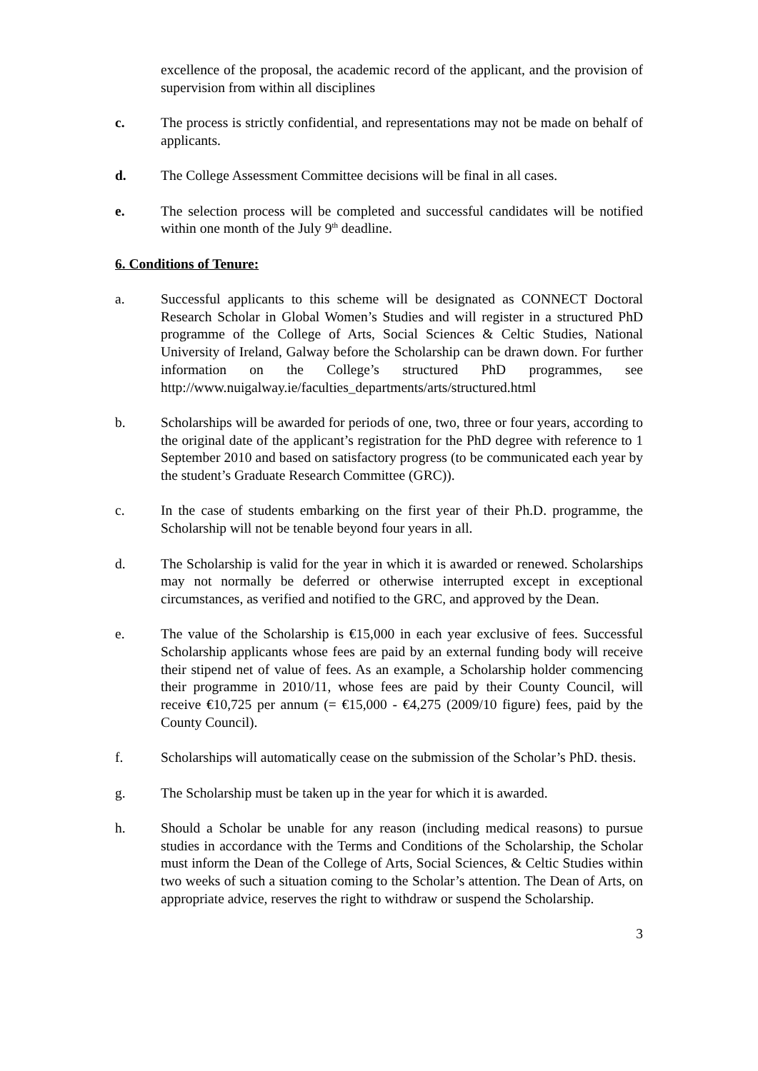excellence of the proposal, the academic record of the applicant, and the provision of supervision from within all disciplines
c. The process is strictly confidential, and representations may not be made on behalf of applicants.
d. The College Assessment Committee decisions will be final in all cases.
e. The selection process will be completed and successful candidates will be notified within one month of the July 9<sup>th</sup> deadline.
6. Conditions of Tenure:
a. Successful applicants to this scheme will be designated as CONNECT Doctoral Research Scholar in Global Women’s Studies and will register in a structured PhD programme of the College of Arts, Social Sciences & Celtic Studies, National University of Ireland, Galway before the Scholarship can be drawn down. For further information on the College’s structured PhD programmes, see http://www.nuigalway.ie/faculties_departments/arts/structured.html
b. Scholarships will be awarded for periods of one, two, three or four years, according to the original date of the applicant’s registration for the PhD degree with reference to 1 September 2010 and based on satisfactory progress (to be communicated each year by the student’s Graduate Research Committee (GRC)).
c. In the case of students embarking on the first year of their Ph.D. programme, the Scholarship will not be tenable beyond four years in all.
d. The Scholarship is valid for the year in which it is awarded or renewed. Scholarships may not normally be deferred or otherwise interrupted except in exceptional circumstances, as verified and notified to the GRC, and approved by the Dean.
e. The value of the Scholarship is €15,000 in each year exclusive of fees. Successful Scholarship applicants whose fees are paid by an external funding body will receive their stipend net of value of fees. As an example, a Scholarship holder commencing their programme in 2010/11, whose fees are paid by their County Council, will receive €10,725 per annum (= €15,000 - €4,275 (2009/10 figure) fees, paid by the County Council).
f. Scholarships will automatically cease on the submission of the Scholar’s PhD. thesis.
g. The Scholarship must be taken up in the year for which it is awarded.
h. Should a Scholar be unable for any reason (including medical reasons) to pursue studies in accordance with the Terms and Conditions of the Scholarship, the Scholar must inform the Dean of the College of Arts, Social Sciences, & Celtic Studies within two weeks of such a situation coming to the Scholar’s attention. The Dean of Arts, on appropriate advice, reserves the right to withdraw or suspend the Scholarship.
3